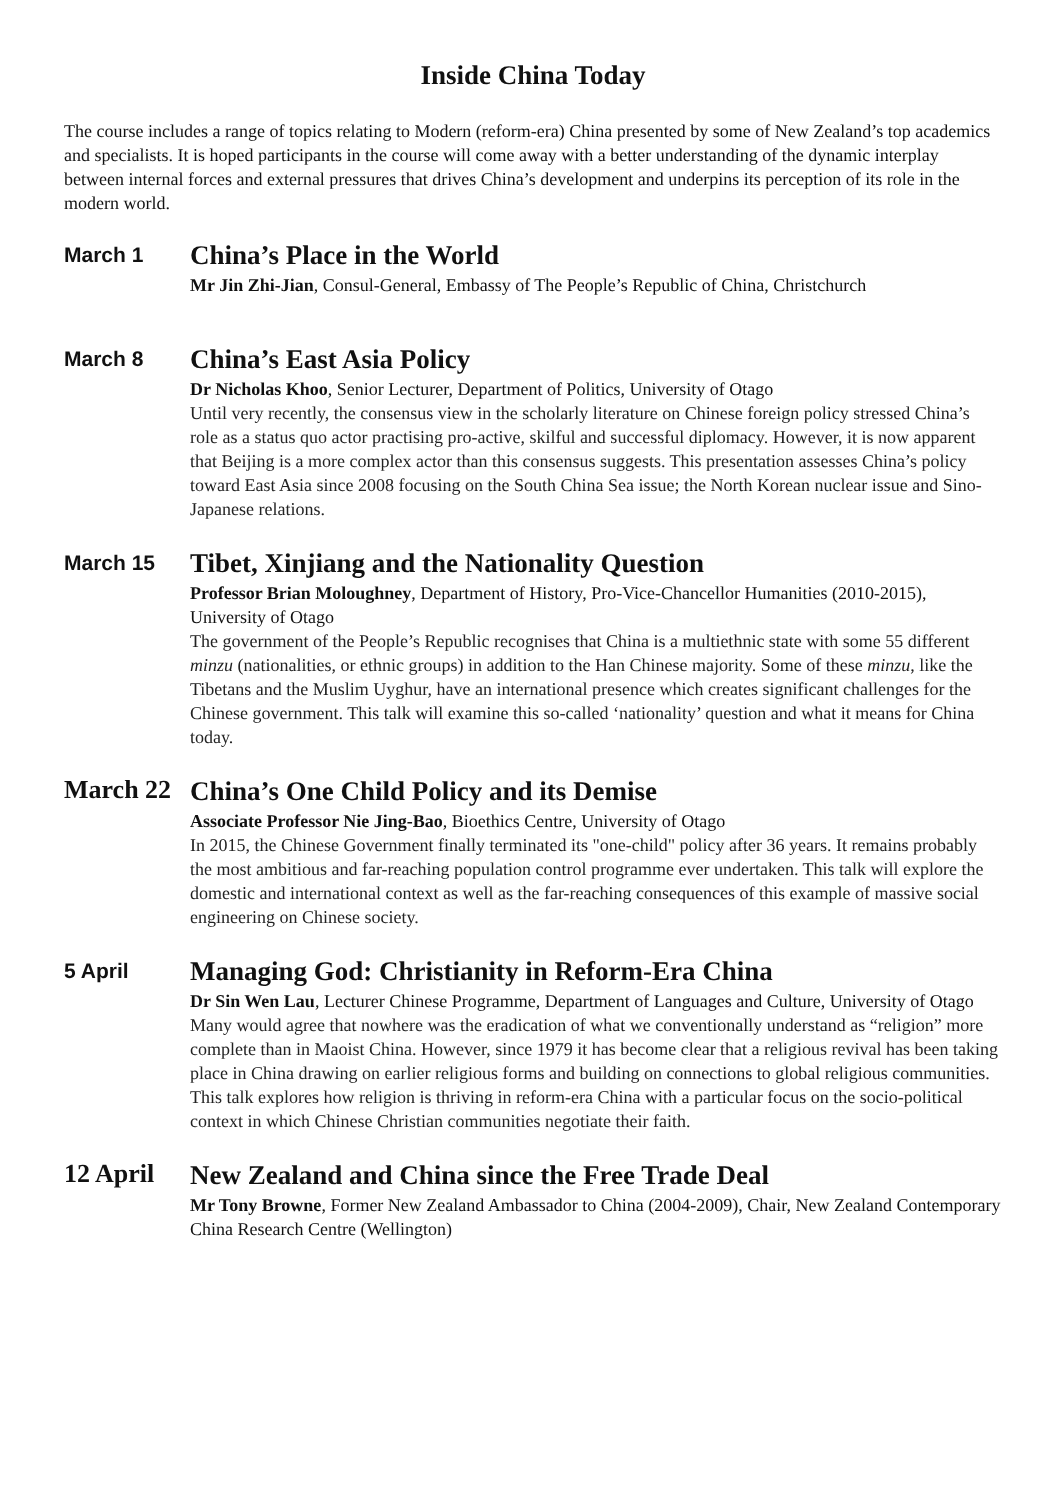Inside China Today
The course includes a range of topics relating to Modern (reform-era) China presented by some of New Zealand’s top academics and specialists. It is hoped participants in the course will come away with a better understanding of the dynamic interplay between internal forces and external pressures that drives China’s development and underpins its perception of its role in the modern world.
March 1
China’s Place in the World
Mr Jin Zhi-Jian, Consul-General, Embassy of The People’s Republic of China, Christchurch
March 8
China’s East Asia Policy
Dr Nicholas Khoo, Senior Lecturer, Department of Politics, University of Otago
Until very recently, the consensus view in the scholarly literature on Chinese foreign policy stressed China’s role as a status quo actor practising pro-active, skilful and successful diplomacy. However, it is now apparent that Beijing is a more complex actor than this consensus suggests. This presentation assesses China’s policy toward East Asia since 2008 focusing on the South China Sea issue; the North Korean nuclear issue and Sino-Japanese relations.
March 15
Tibet, Xinjiang and the Nationality Question
Professor Brian Moloughney, Department of History, Pro-Vice-Chancellor Humanities (2010-2015), University of Otago
The government of the People’s Republic recognises that China is a multiethnic state with some 55 different minzu (nationalities, or ethnic groups) in addition to the Han Chinese majority. Some of these minzu, like the Tibetans and the Muslim Uyghur, have an international presence which creates significant challenges for the Chinese government. This talk will examine this so-called ‘nationality’ question and what it means for China today.
March 22
China’s One Child Policy and its Demise
Associate Professor Nie Jing-Bao, Bioethics Centre, University of Otago
In 2015, the Chinese Government finally terminated its "one-child" policy after 36 years. It remains probably the most ambitious and far-reaching population control programme ever undertaken. This talk will explore the domestic and international context as well as the far-reaching consequences of this example of massive social engineering on Chinese society.
5 April
Managing God: Christianity in Reform-Era China
Dr Sin Wen Lau, Lecturer Chinese Programme, Department of Languages and Culture, University of Otago
Many would agree that nowhere was the eradication of what we conventionally understand as “religion” more complete than in Maoist China. However, since 1979 it has become clear that a religious revival has been taking place in China drawing on earlier religious forms and building on connections to global religious communities. This talk explores how religion is thriving in reform-era China with a particular focus on the socio-political context in which Chinese Christian communities negotiate their faith.
12 April
New Zealand and China since the Free Trade Deal
Mr Tony Browne, Former New Zealand Ambassador to China (2004-2009), Chair, New Zealand Contemporary China Research Centre (Wellington)